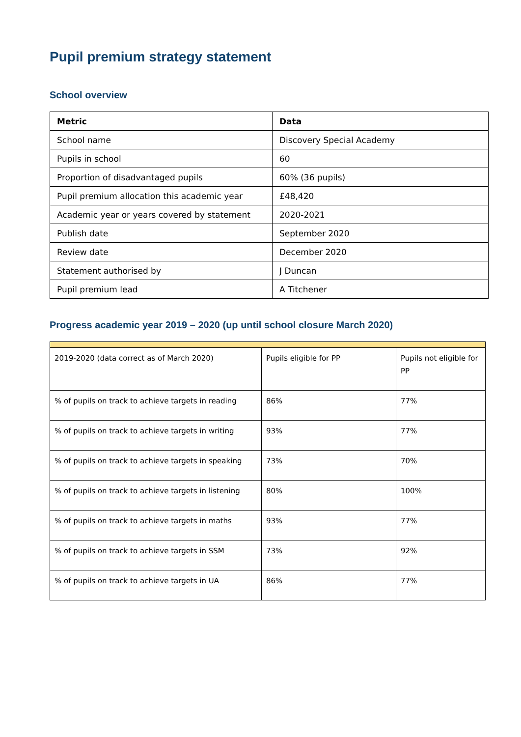Pupil premium strategy statement
School overview
| Metric | Data |
| --- | --- |
| School name | Discovery Special Academy |
| Pupils in school | 60 |
| Proportion of disadvantaged pupils | 60% (36 pupils) |
| Pupil premium allocation this academic year | £48,420 |
| Academic year or years covered by statement | 2020-2021 |
| Publish date | September 2020 |
| Review date | December 2020 |
| Statement authorised by | J Duncan |
| Pupil premium lead | A Titchener |
Progress academic year 2019 – 2020 (up until school closure March 2020)
| 2019-2020 (data correct as of March 2020) | Pupils eligible for PP | Pupils not eligible for PP |
| % of pupils on track to achieve targets in reading | 86% | 77% |
| % of pupils on track to achieve targets in writing | 93% | 77% |
| % of pupils on track to achieve targets in speaking | 73% | 70% |
| % of pupils on track to achieve targets in listening | 80% | 100% |
| % of pupils on track to achieve targets in maths | 93% | 77% |
| % of pupils on track to achieve targets in SSM | 73% | 92% |
| % of pupils on track to achieve targets in UA | 86% | 77% |